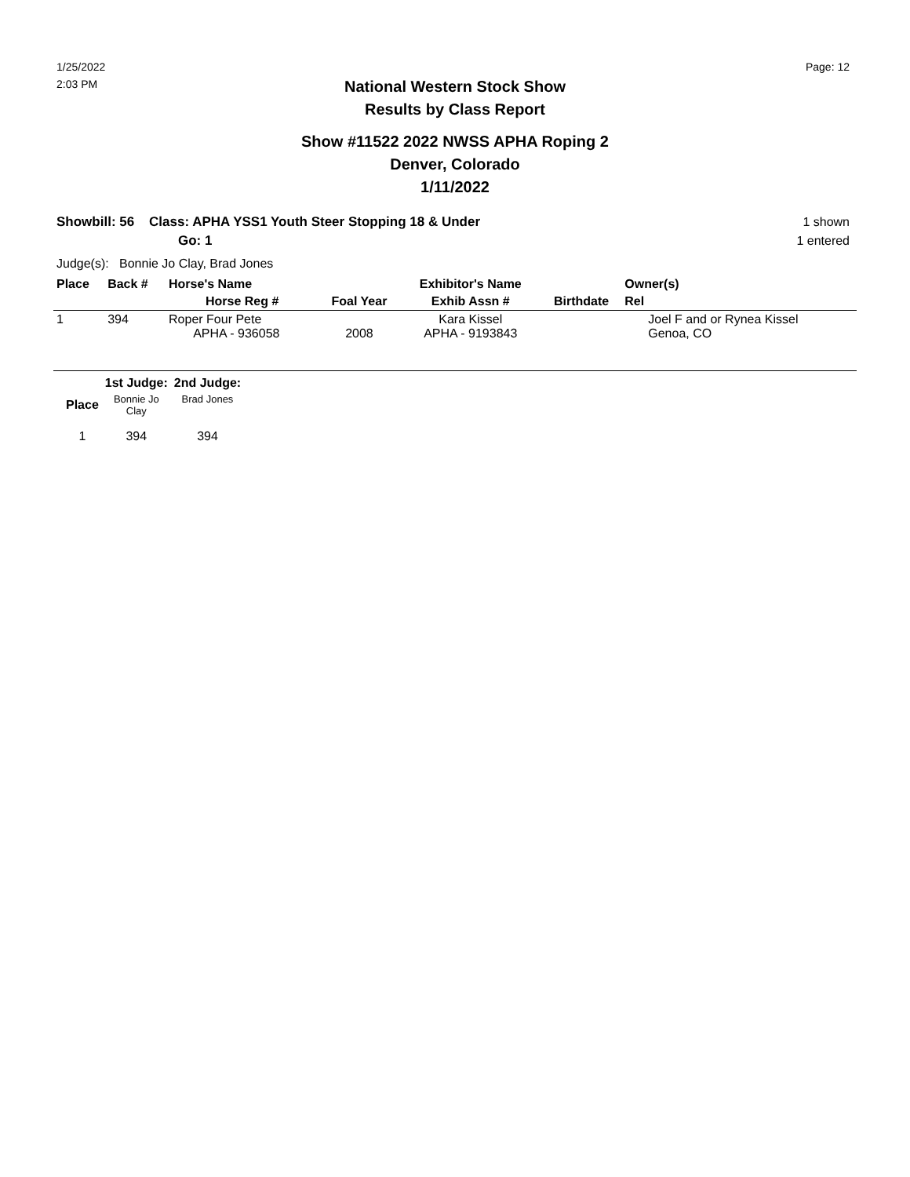1/25/2022
2:03 PM
Page: 12
National Western Stock Show
Results by Class Report
Show #11522 2022 NWSS APHA Roping 2
Denver, Colorado
1/11/2022
Showbill: 56 Class: APHA YSS1 Youth Steer Stopping 18 & Under
Go: 1
1 shown
1 entered
Judge(s): Bonnie Jo Clay, Brad Jones
| Place | Back # | Horse's Name | | Exhibitor's Name | | Owner(s) |
| --- | --- | --- | --- | --- | --- | --- |
| | | Horse Reg # | Foal Year | Exhib Assn # | Birthdate | Rel |
| 1 | 394 | Roper Four Pete APHA - 936058 | 2008 | Kara Kissel APHA - 9193843 | | Joel F and or Rynea Kissel Genoa, CO |
| | 1st Judge: | 2nd Judge: |
| --- | --- | --- |
| Place | Bonnie Jo Clay | Brad Jones |
| 1 | 394 | 394 |